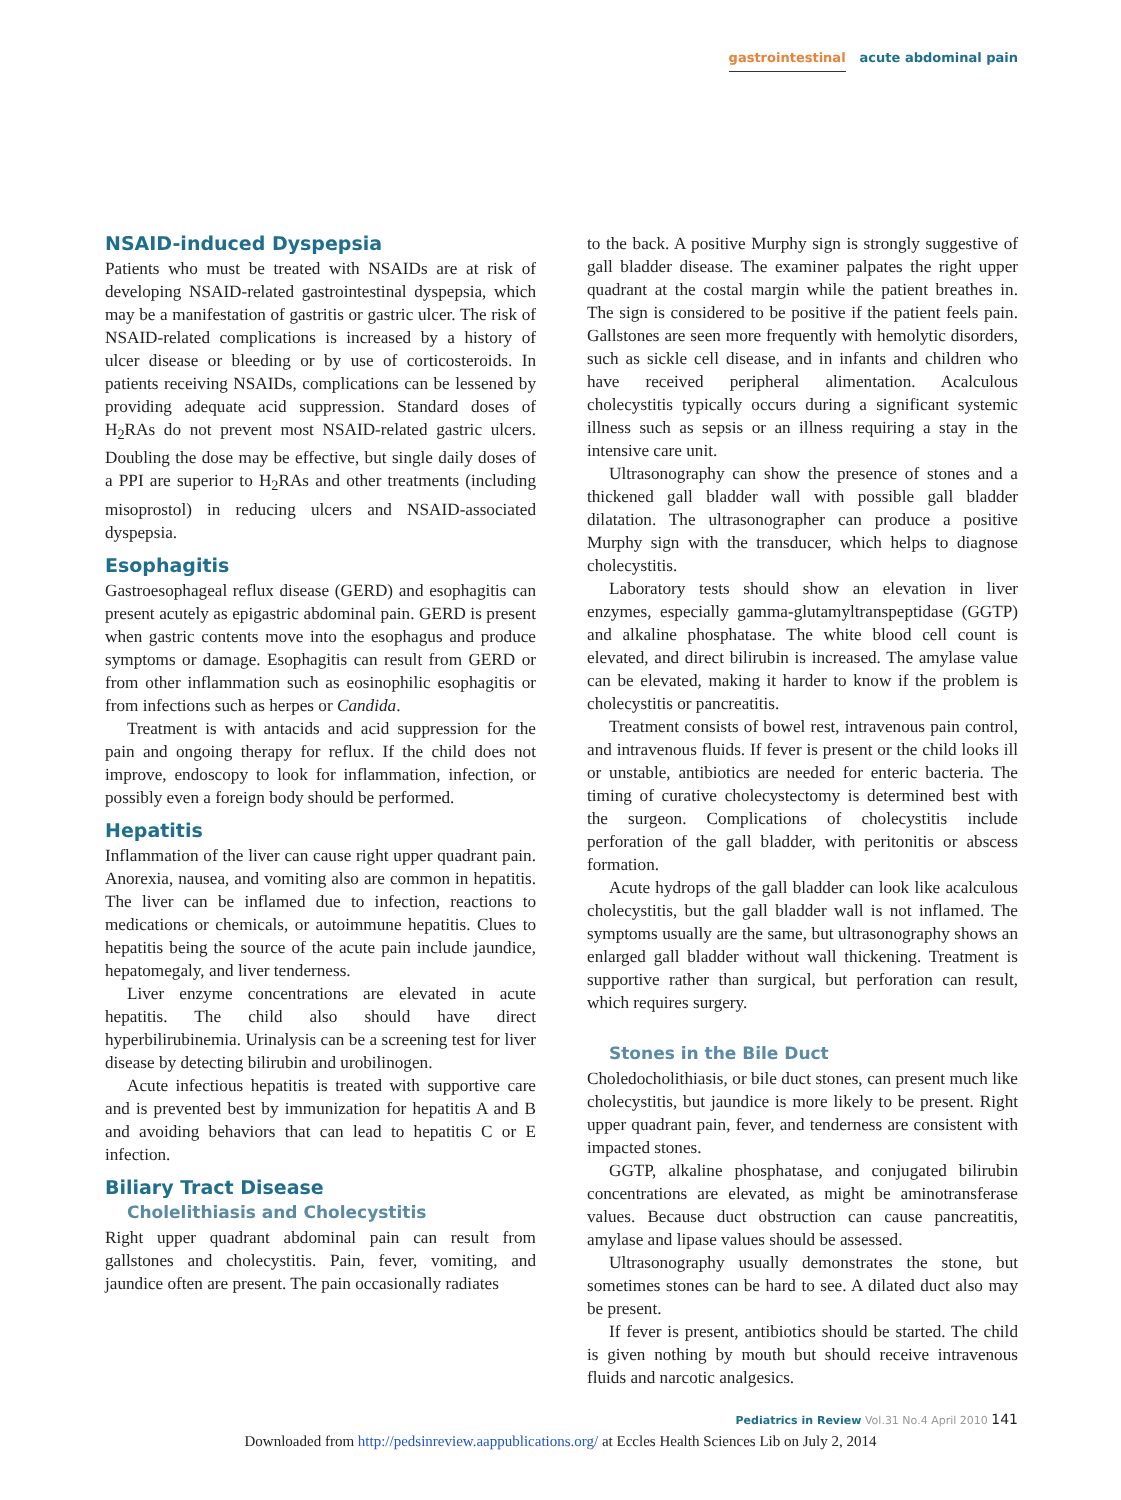gastrointestinal acute abdominal pain
NSAID-induced Dyspepsia
Patients who must be treated with NSAIDs are at risk of developing NSAID-related gastrointestinal dyspepsia, which may be a manifestation of gastritis or gastric ulcer. The risk of NSAID-related complications is increased by a history of ulcer disease or bleeding or by use of corticosteroids. In patients receiving NSAIDs, complications can be lessened by providing adequate acid suppression. Standard doses of H<sub>2</sub>RAs do not prevent most NSAID-related gastric ulcers. Doubling the dose may be effective, but single daily doses of a PPI are superior to H<sub>2</sub>RAs and other treatments (including misoprostol) in reducing ulcers and NSAID-associated dyspepsia.
Esophagitis
Gastroesophageal reflux disease (GERD) and esophagitis can present acutely as epigastric abdominal pain. GERD is present when gastric contents move into the esophagus and produce symptoms or damage. Esophagitis can result from GERD or from other inflammation such as eosinophilic esophagitis or from infections such as herpes or Candida.
Treatment is with antacids and acid suppression for the pain and ongoing therapy for reflux. If the child does not improve, endoscopy to look for inflammation, infection, or possibly even a foreign body should be performed.
Hepatitis
Inflammation of the liver can cause right upper quadrant pain. Anorexia, nausea, and vomiting also are common in hepatitis. The liver can be inflamed due to infection, reactions to medications or chemicals, or autoimmune hepatitis. Clues to hepatitis being the source of the acute pain include jaundice, hepatomegaly, and liver tenderness.
Liver enzyme concentrations are elevated in acute hepatitis. The child also should have direct hyperbilirubinemia. Urinalysis can be a screening test for liver disease by detecting bilirubin and urobilinogen.
Acute infectious hepatitis is treated with supportive care and is prevented best by immunization for hepatitis A and B and avoiding behaviors that can lead to hepatitis C or E infection.
Biliary Tract Disease
Cholelithiasis and Cholecystitis
Right upper quadrant abdominal pain can result from gallstones and cholecystitis. Pain, fever, vomiting, and jaundice often are present. The pain occasionally radiates
to the back. A positive Murphy sign is strongly suggestive of gall bladder disease. The examiner palpates the right upper quadrant at the costal margin while the patient breathes in. The sign is considered to be positive if the patient feels pain. Gallstones are seen more frequently with hemolytic disorders, such as sickle cell disease, and in infants and children who have received peripheral alimentation. Acalculous cholecystitis typically occurs during a significant systemic illness such as sepsis or an illness requiring a stay in the intensive care unit.
Ultrasonography can show the presence of stones and a thickened gall bladder wall with possible gall bladder dilatation. The ultrasonographer can produce a positive Murphy sign with the transducer, which helps to diagnose cholecystitis.
Laboratory tests should show an elevation in liver enzymes, especially gamma-glutamyltranspeptidase (GGTP) and alkaline phosphatase. The white blood cell count is elevated, and direct bilirubin is increased. The amylase value can be elevated, making it harder to know if the problem is cholecystitis or pancreatitis.
Treatment consists of bowel rest, intravenous pain control, and intravenous fluids. If fever is present or the child looks ill or unstable, antibiotics are needed for enteric bacteria. The timing of curative cholecystectomy is determined best with the surgeon. Complications of cholecystitis include perforation of the gall bladder, with peritonitis or abscess formation.
Acute hydrops of the gall bladder can look like acalculous cholecystitis, but the gall bladder wall is not inflamed. The symptoms usually are the same, but ultrasonography shows an enlarged gall bladder without wall thickening. Treatment is supportive rather than surgical, but perforation can result, which requires surgery.
Stones in the Bile Duct
Choledocholithiasis, or bile duct stones, can present much like cholecystitis, but jaundice is more likely to be present. Right upper quadrant pain, fever, and tenderness are consistent with impacted stones.
GGTP, alkaline phosphatase, and conjugated bilirubin concentrations are elevated, as might be aminotransferase values. Because duct obstruction can cause pancreatitis, amylase and lipase values should be assessed.
Ultrasonography usually demonstrates the stone, but sometimes stones can be hard to see. A dilated duct also may be present.
If fever is present, antibiotics should be started. The child is given nothing by mouth but should receive intravenous fluids and narcotic analgesics.
Pediatrics in Review Vol.31 No.4 April 2010 141
Downloaded from http://pedsinreview.aappublications.org/ at Eccles Health Sciences Lib on July 2, 2014